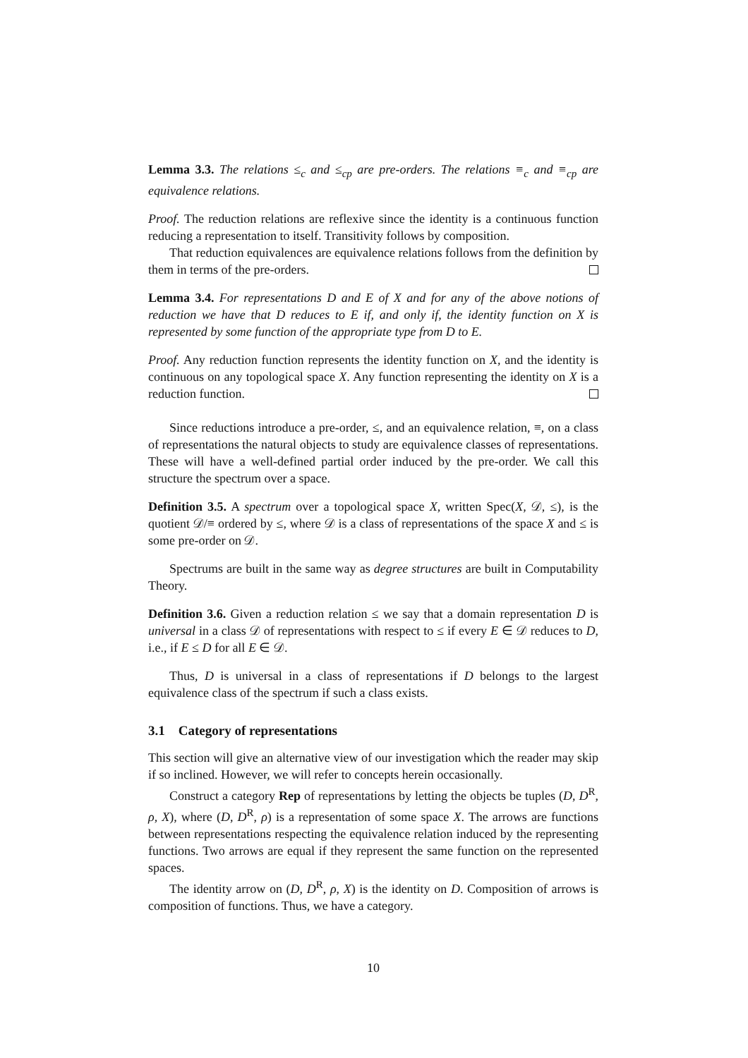Lemma 3.3. The relations ≤<sub>c</sub> and ≤<sub>cp</sub> are pre-orders. The relations ≡<sub>c</sub> and ≡<sub>cp</sub> are equivalence relations.
Proof. The reduction relations are reflexive since the identity is a continuous function reducing a representation to itself. Transitivity follows by composition.
That reduction equivalences are equivalence relations follows from the definition by them in terms of the pre-orders.
Lemma 3.4. For representations D and E of X and for any of the above notions of reduction we have that D reduces to E if, and only if, the identity function on X is represented by some function of the appropriate type from D to E.
Proof. Any reduction function represents the identity function on X, and the identity is continuous on any topological space X. Any function representing the identity on X is a reduction function.
Since reductions introduce a pre-order, ≤, and an equivalence relation, ≡, on a class of representations the natural objects to study are equivalence classes of representations. These will have a well-defined partial order induced by the pre-order. We call this structure the spectrum over a space.
Definition 3.5. A spectrum over a topological space X, written Spec(X, 𝒟, ≤), is the quotient 𝒟/≡ ordered by ≤, where 𝒟 is a class of representations of the space X and ≤ is some pre-order on 𝒟.
Spectrums are built in the same way as degree structures are built in Computability Theory.
Definition 3.6. Given a reduction relation ≤ we say that a domain representation D is universal in a class 𝒟 of representations with respect to ≤ if every E ∈ 𝒟 reduces to D, i.e., if E ≤ D for all E ∈ 𝒟.
Thus, D is universal in a class of representations if D belongs to the largest equivalence class of the spectrum if such a class exists.
3.1 Category of representations
This section will give an alternative view of our investigation which the reader may skip if so inclined. However, we will refer to concepts herein occasionally.
Construct a category Rep of representations by letting the objects be tuples (D, D<sup>R</sup>, ρ, X), where (D, D<sup>R</sup>, ρ) is a representation of some space X. The arrows are functions between representations respecting the equivalence relation induced by the representing functions. Two arrows are equal if they represent the same function on the represented spaces.
The identity arrow on (D, D<sup>R</sup>, ρ, X) is the identity on D. Composition of arrows is composition of functions. Thus, we have a category.
10